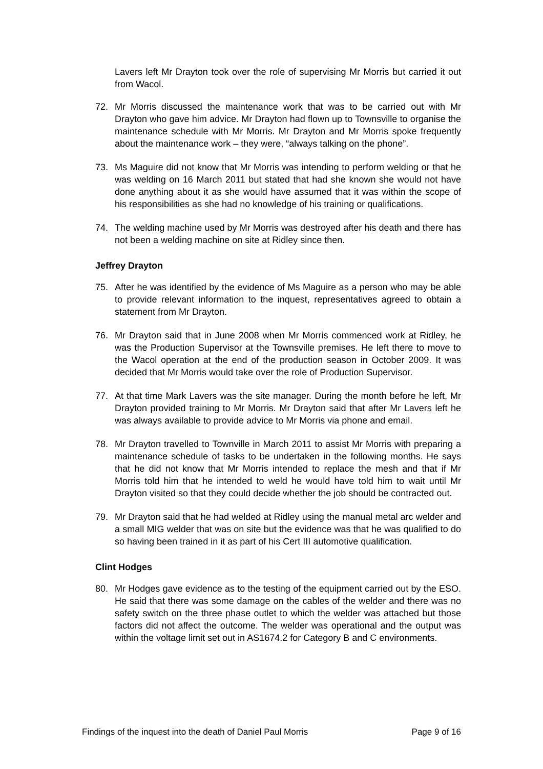Lavers left Mr Drayton took over the role of supervising Mr Morris but carried it out from Wacol.
72. Mr Morris discussed the maintenance work that was to be carried out with Mr Drayton who gave him advice. Mr Drayton had flown up to Townsville to organise the maintenance schedule with Mr Morris. Mr Drayton and Mr Morris spoke frequently about the maintenance work – they were, “always talking on the phone”.
73. Ms Maguire did not know that Mr Morris was intending to perform welding or that he was welding on 16 March 2011 but stated that had she known she would not have done anything about it as she would have assumed that it was within the scope of his responsibilities as she had no knowledge of his training or qualifications.
74. The welding machine used by Mr Morris was destroyed after his death and there has not been a welding machine on site at Ridley since then.
Jeffrey Drayton
75. After he was identified by the evidence of Ms Maguire as a person who may be able to provide relevant information to the inquest, representatives agreed to obtain a statement from Mr Drayton.
76. Mr Drayton said that in June 2008 when Mr Morris commenced work at Ridley, he was the Production Supervisor at the Townsville premises. He left there to move to the Wacol operation at the end of the production season in October 2009. It was decided that Mr Morris would take over the role of Production Supervisor.
77. At that time Mark Lavers was the site manager. During the month before he left, Mr Drayton provided training to Mr Morris. Mr Drayton said that after Mr Lavers left he was always available to provide advice to Mr Morris via phone and email.
78. Mr Drayton travelled to Townville in March 2011 to assist Mr Morris with preparing a maintenance schedule of tasks to be undertaken in the following months. He says that he did not know that Mr Morris intended to replace the mesh and that if Mr Morris told him that he intended to weld he would have told him to wait until Mr Drayton visited so that they could decide whether the job should be contracted out.
79. Mr Drayton said that he had welded at Ridley using the manual metal arc welder and a small MIG welder that was on site but the evidence was that he was qualified to do so having been trained in it as part of his Cert III automotive qualification.
Clint Hodges
80. Mr Hodges gave evidence as to the testing of the equipment carried out by the ESO. He said that there was some damage on the cables of the welder and there was no safety switch on the three phase outlet to which the welder was attached but those factors did not affect the outcome. The welder was operational and the output was within the voltage limit set out in AS1674.2 for Category B and C environments.
Findings of the inquest into the death of Daniel Paul Morris Page 9 of 16